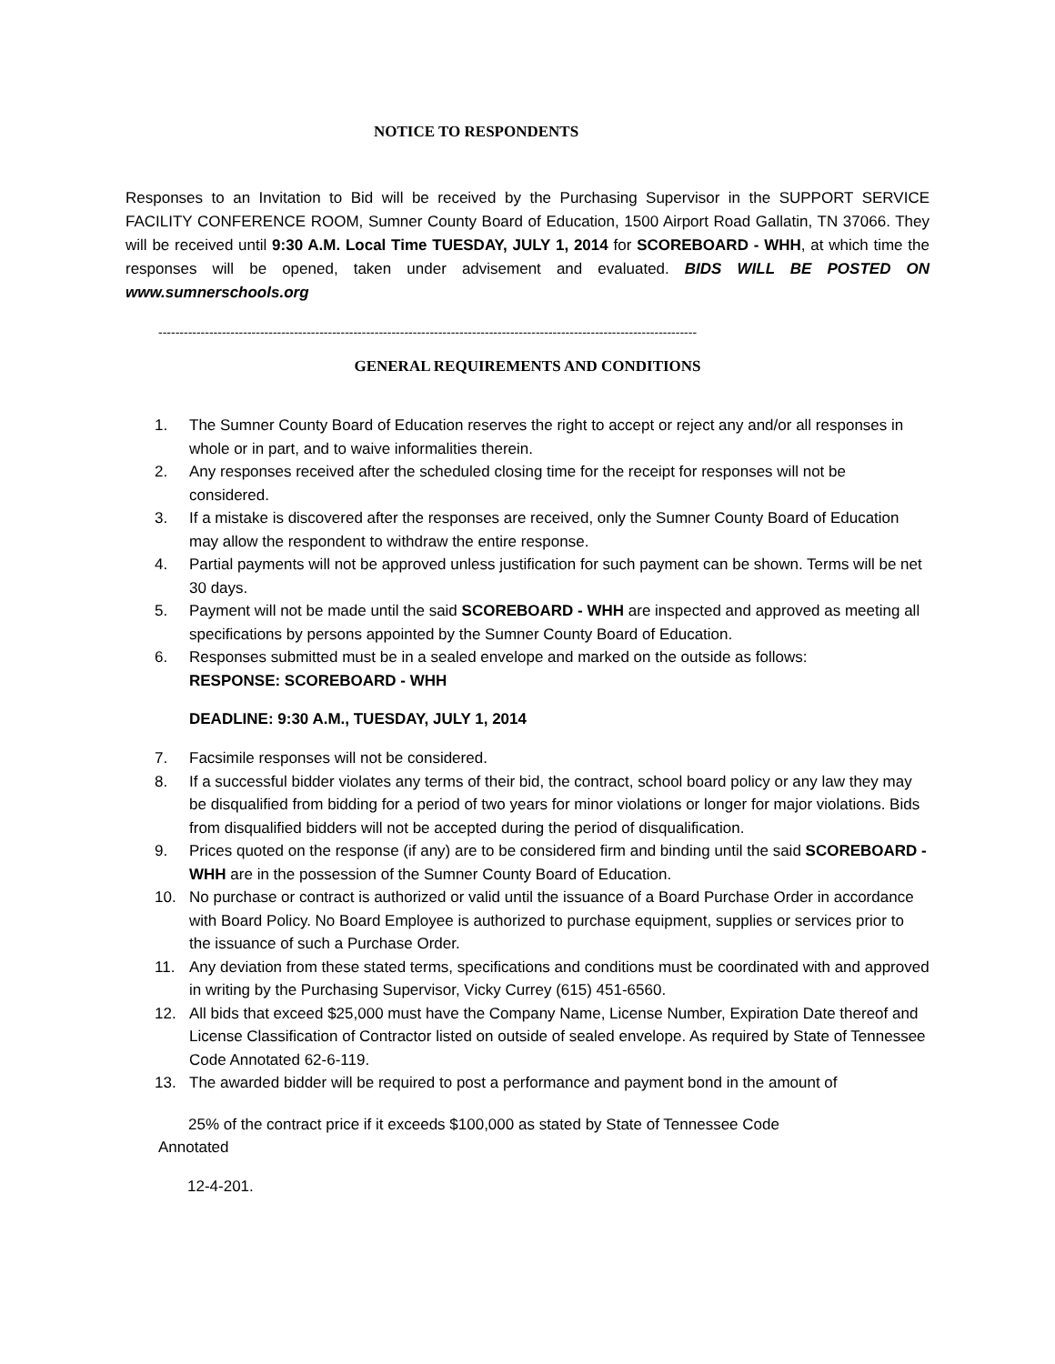NOTICE TO RESPONDENTS
Responses to an Invitation to Bid will be received by the Purchasing Supervisor in the SUPPORT SERVICE FACILITY CONFERENCE ROOM, Sumner County Board of Education, 1500 Airport Road Gallatin, TN 37066. They will be received until 9:30 A.M. Local Time TUESDAY, JULY 1, 2014 for SCOREBOARD - WHH, at which time the responses will be opened, taken under advisement and evaluated. BIDS WILL BE POSTED ON www.sumnerschools.org
-------------------------------------------------------------------------------------------------------------------------------
GENERAL REQUIREMENTS AND CONDITIONS
1. The Sumner County Board of Education reserves the right to accept or reject any and/or all responses in whole or in part, and to waive informalities therein.
2. Any responses received after the scheduled closing time for the receipt for responses will not be considered.
3. If a mistake is discovered after the responses are received, only the Sumner County Board of Education may allow the respondent to withdraw the entire response.
4. Partial payments will not be approved unless justification for such payment can be shown. Terms will be net 30 days.
5. Payment will not be made until the said SCOREBOARD - WHH are inspected and approved as meeting all specifications by persons appointed by the Sumner County Board of Education.
6. Responses submitted must be in a sealed envelope and marked on the outside as follows:
RESPONSE: SCOREBOARD - WHH
DEADLINE: 9:30 A.M., TUESDAY, JULY 1, 2014
7. Facsimile responses will not be considered.
8. If a successful bidder violates any terms of their bid, the contract, school board policy or any law they may be disqualified from bidding for a period of two years for minor violations or longer for major violations. Bids from disqualified bidders will not be accepted during the period of disqualification.
9. Prices quoted on the response (if any) are to be considered firm and binding until the said SCOREBOARD - WHH are in the possession of the Sumner County Board of Education.
10. No purchase or contract is authorized or valid until the issuance of a Board Purchase Order in accordance with Board Policy. No Board Employee is authorized to purchase equipment, supplies or services prior to the issuance of such a Purchase Order.
11. Any deviation from these stated terms, specifications and conditions must be coordinated with and approved in writing by the Purchasing Supervisor, Vicky Currey (615) 451-6560.
12. All bids that exceed $25,000 must have the Company Name, License Number, Expiration Date thereof and License Classification of Contractor listed on outside of sealed envelope. As required by State of Tennessee Code Annotated 62-6-119.
13. The awarded bidder will be required to post a performance and payment bond in the amount of
25% of the contract price if it exceeds $100,000 as stated by State of Tennessee Code
Annotated
12-4-201.